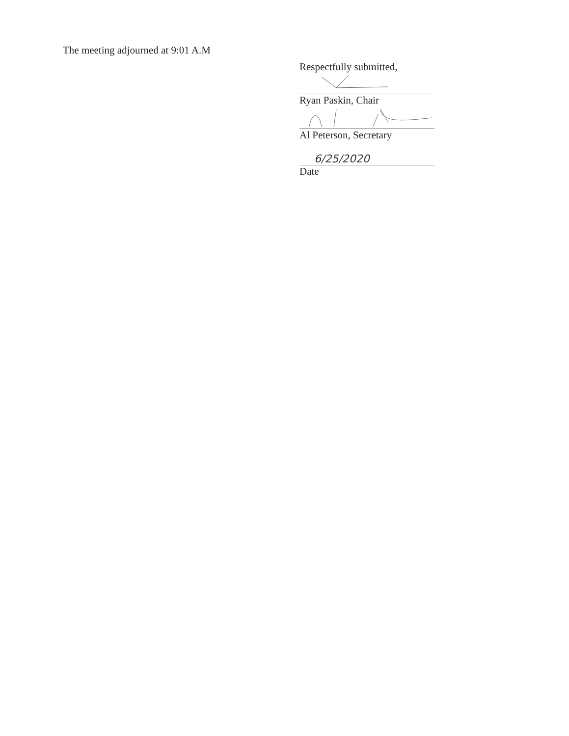The meeting adjourned at 9:01 A.M
Respectfully submitted,
Ryan Paskin, Chair
Al Peterson, Secretary
6/25/2020
Date